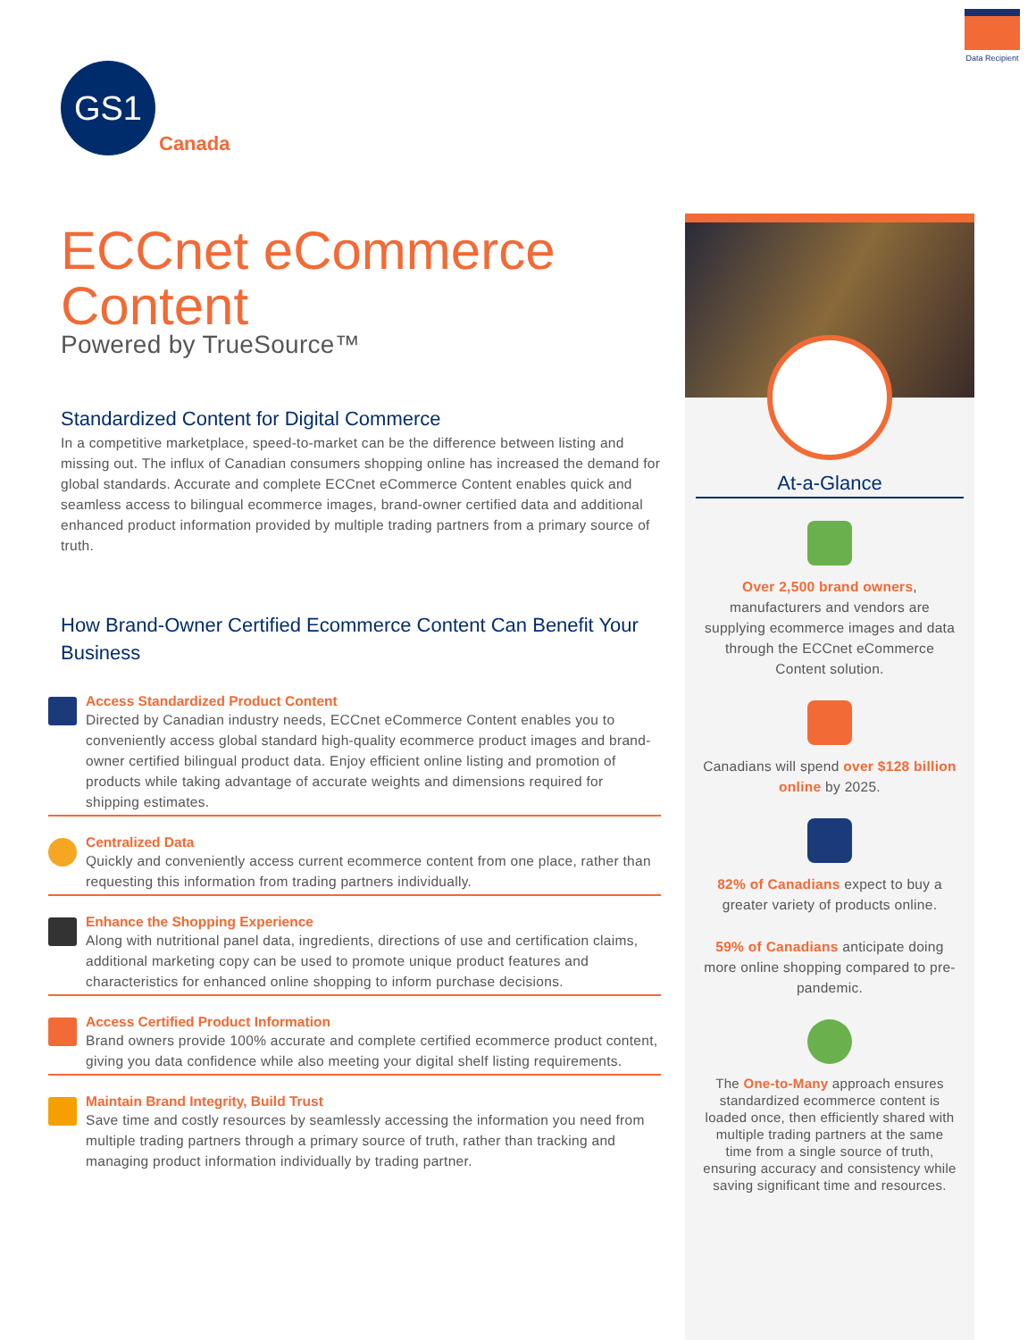Data Recipient
GS1
Canada
ECCnet eCommerce Content
Powered by TrueSource™
Standardized Content for Digital Commerce
In a competitive marketplace, speed-to-market can be the difference between listing and missing out. The influx of Canadian consumers shopping online has increased the demand for global standards. Accurate and complete ECCnet eCommerce Content enables quick and seamless access to bilingual ecommerce images, brand-owner certified data and additional enhanced product information provided by multiple trading partners from a primary source of truth.
How Brand-Owner Certified Ecommerce Content Can Benefit Your Business
Access Standardized Product Content
Directed by Canadian industry needs, ECCnet eCommerce Content enables you to conveniently access global standard high-quality ecommerce product images and brand-owner certified bilingual product data. Enjoy efficient online listing and promotion of products while taking advantage of accurate weights and dimensions required for shipping estimates.
Centralized Data
Quickly and conveniently access current ecommerce content from one place, rather than requesting this information from trading partners individually.
Enhance the Shopping Experience
Along with nutritional panel data, ingredients, directions of use and certification claims, additional marketing copy can be used to promote unique product features and characteristics for enhanced online shopping to inform purchase decisions.
Access Certified Product Information
Brand owners provide 100% accurate and complete certified ecommerce product content, giving you data confidence while also meeting your digital shelf listing requirements.
Maintain Brand Integrity, Build Trust
Save time and costly resources by seamlessly accessing the information you need from multiple trading partners through a primary source of truth, rather than tracking and managing product information individually by trading partner.
At-a-Glance
Over 2,500 brand owners, manufacturers and vendors are supplying ecommerce images and data through the ECCnet eCommerce Content solution.
Canadians will spend over $128 billion online by 2025.
82% of Canadians expect to buy a greater variety of products online.
59% of Canadians anticipate doing more online shopping compared to pre-pandemic.
The One-to-Many approach ensures standardized ecommerce content is loaded once, then efficiently shared with multiple trading partners at the same time from a single source of truth, ensuring accuracy and consistency while saving significant time and resources.